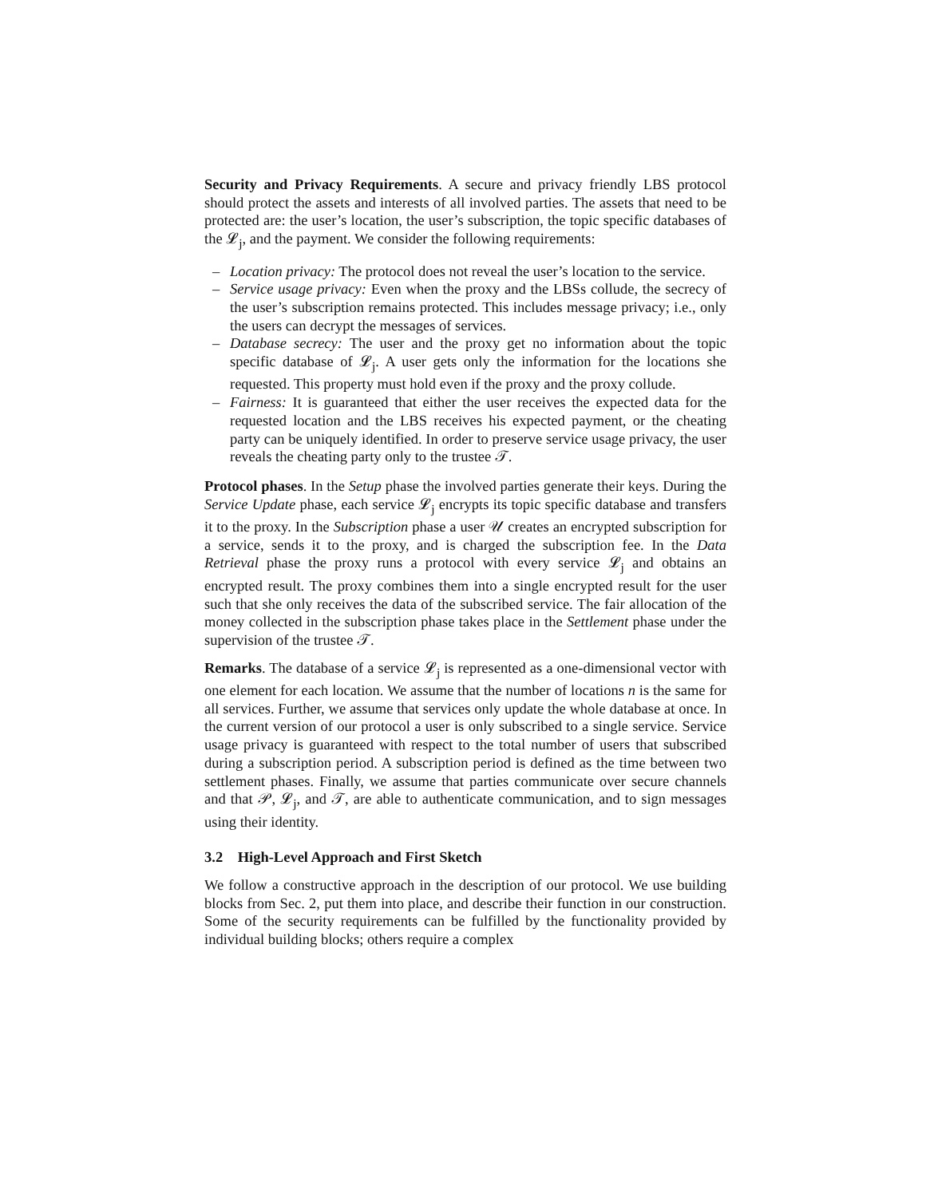Security and Privacy Requirements. A secure and privacy friendly LBS protocol should protect the assets and interests of all involved parties. The assets that need to be protected are: the user’s location, the user’s subscription, the topic specific databases of the 𝓛<sub>j</sub>, and the payment. We consider the following requirements:
– Location privacy: The protocol does not reveal the user’s location to the service.
– Service usage privacy: Even when the proxy and the LBSs collude, the secrecy of the user’s subscription remains protected. This includes message privacy; i.e., only the users can decrypt the messages of services.
– Database secrecy: The user and the proxy get no information about the topic specific database of 𝓛<sub>j</sub>. A user gets only the information for the locations she requested. This property must hold even if the proxy and the proxy collude.
– Fairness: It is guaranteed that either the user receives the expected data for the requested location and the LBS receives his expected payment, or the cheating party can be uniquely identified. In order to preserve service usage privacy, the user reveals the cheating party only to the trustee 𝒯.
Protocol phases. In the Setup phase the involved parties generate their keys. During the Service Update phase, each service 𝓛<sub>j</sub> encrypts its topic specific database and transfers it to the proxy. In the Subscription phase a user 𝒰 creates an encrypted subscription for a service, sends it to the proxy, and is charged the subscription fee. In the Data Retrieval phase the proxy runs a protocol with every service 𝓛<sub>j</sub> and obtains an encrypted result. The proxy combines them into a single encrypted result for the user such that she only receives the data of the subscribed service. The fair allocation of the money collected in the subscription phase takes place in the Settlement phase under the supervision of the trustee 𝒯.
Remarks. The database of a service 𝓛<sub>j</sub> is represented as a one-dimensional vector with one element for each location. We assume that the number of locations n is the same for all services. Further, we assume that services only update the whole database at once. In the current version of our protocol a user is only subscribed to a single service. Service usage privacy is guaranteed with respect to the total number of users that subscribed during a subscription period. A subscription period is defined as the time between two settlement phases. Finally, we assume that parties communicate over secure channels and that 𝒫, 𝓛<sub>j</sub>, and 𝒯, are able to authenticate communication, and to sign messages using their identity.
3.2 High-Level Approach and First Sketch
We follow a constructive approach in the description of our protocol. We use building blocks from Sec. 2, put them into place, and describe their function in our construction. Some of the security requirements can be fulfilled by the functionality provided by individual building blocks; others require a complex